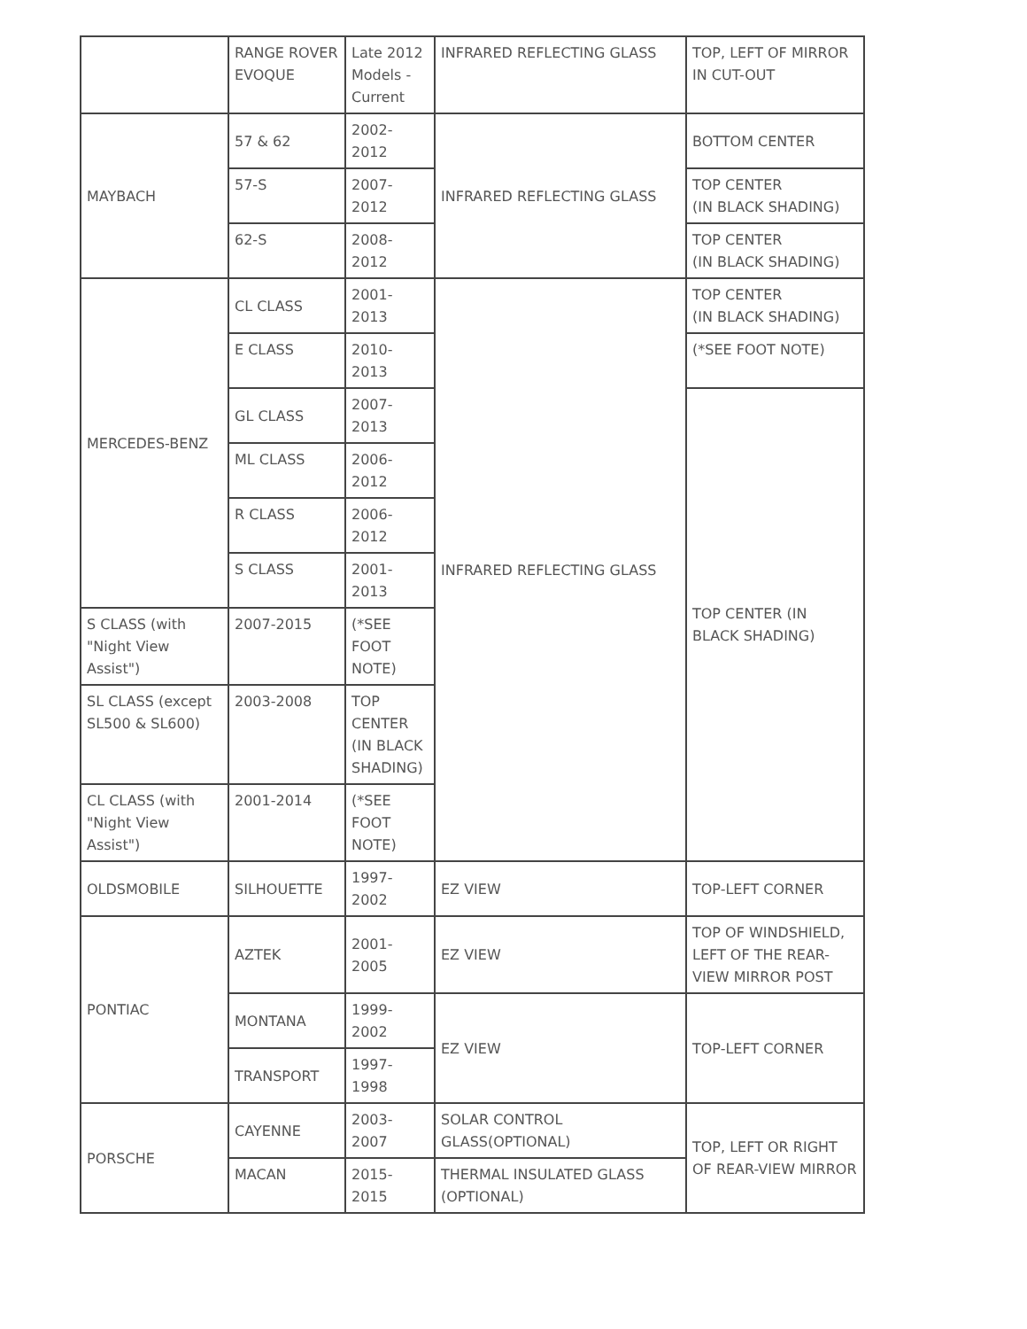| | RANGE ROVER EVOQUE | Late 2012 Models - Current | INFRARED REFLECTING GLASS | TOP, LEFT OF MIRROR IN CUT-OUT |
| MAYBACH | 57 & 62 | 2002-2012 | INFRARED REFLECTING GLASS | BOTTOM CENTER |
| | 57-S | 2007-2012 | | TOP CENTER (IN BLACK SHADING) |
| | 62-S | 2008-2012 | | TOP CENTER (IN BLACK SHADING) |
| MERCEDES-BENZ | CL CLASS | 2001-2013 | INFRARED REFLECTING GLASS | TOP CENTER (IN BLACK SHADING) |
| | E CLASS | 2010-2013 | | (*SEE FOOT NOTE) |
| | GL CLASS | 2007-2013 | | TOP CENTER (IN BLACK SHADING) |
| | ML CLASS | 2006-2012 | | |
| | R CLASS | 2006-2012 | | |
| | S CLASS | 2001-2013 | | |
| S CLASS (with "Night View Assist") | 2007-2015 | (*SEE FOOT NOTE) | | |
| SL CLASS (except SL500 & SL600) | 2003-2008 | TOP CENTER (IN BLACK SHADING) | | |
| CL CLASS (with "Night View Assist") | 2001-2014 | (*SEE FOOT NOTE) | | |
| OLDSMOBILE | SILHOUETTE | 1997-2002 | EZ VIEW | TOP-LEFT CORNER |
| PONTIAC | AZTEK | 2001-2005 | EZ VIEW | TOP OF WINDSHIELD, LEFT OF THE REAR-VIEW MIRROR POST |
| | MONTANA | 1999-2002 | EZ VIEW | TOP-LEFT CORNER |
| | TRANSPORT | 1997-1998 | | |
| PORSCHE | CAYENNE | 2003-2007 | SOLAR CONTROL GLASS(OPTIONAL) | TOP, LEFT OR RIGHT OF REAR-VIEW MIRROR |
| | MACAN | 2015-2015 | THERMAL INSULATED GLASS (OPTIONAL) | |